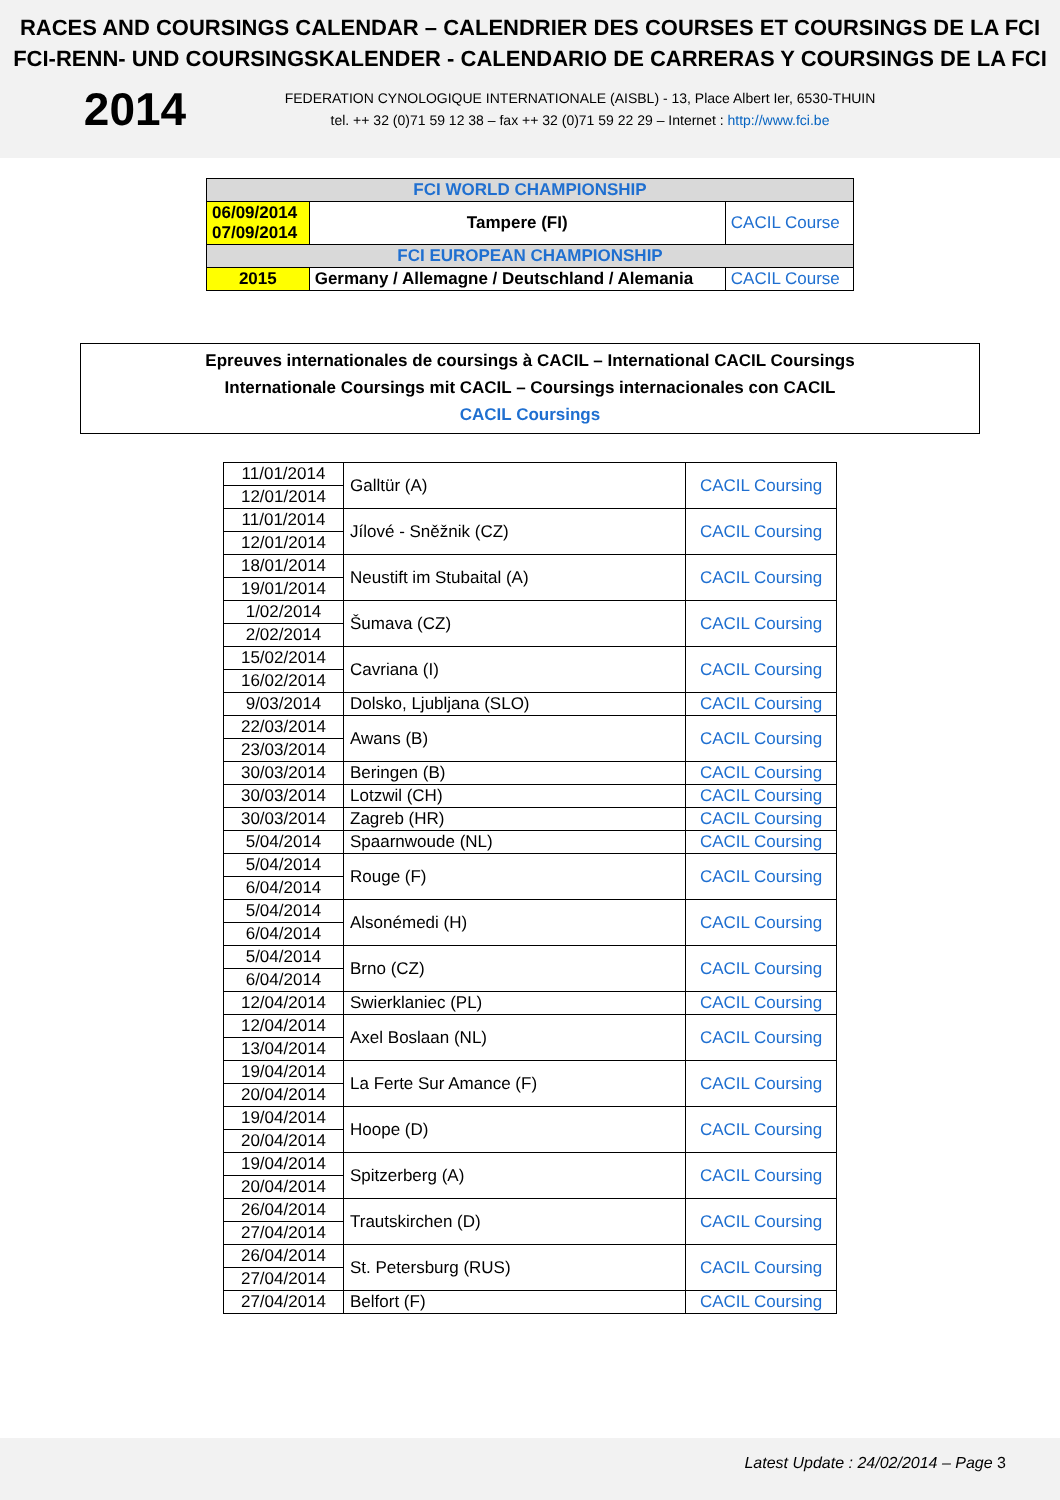RACES AND COURSINGS CALENDAR – CALENDRIER DES COURSES ET COURSINGS DE LA FCI
FCI-RENN- UND COURSINGSKALENDER - CALENDARIO DE CARRERAS Y COURSINGS DE LA FCI
2014
FEDERATION CYNOLOGIQUE INTERNATIONALE (AISBL) - 13, Place Albert Ier, 6530-THUIN
tel. ++ 32 (0)71 59 12 38 – fax ++ 32 (0)71 59 22 29 – Internet : http://www.fci.be
| FCI WORLD CHAMPIONSHIP | | |
| 06/09/2014 07/09/2014 | Tampere (FI) | CACIL Course |
| FCI EUROPEAN CHAMPIONSHIP | | |
| 2015 | Germany / Allemagne / Deutschland / Alemania | CACIL Course |
Epreuves internationales de coursings à CACIL – International CACIL Coursings
Internationale Coursings mit CACIL – Coursings internacionales con CACIL
CACIL Coursings
| 11/01/2014 | Galltür (A) | CACIL Coursing |
| 12/01/2014 | | |
| 11/01/2014 | Jílové - Sněžnik (CZ) | CACIL Coursing |
| 12/01/2014 | | |
| 18/01/2014 | Neustift im Stubaital (A) | CACIL Coursing |
| 19/01/2014 | | |
| 1/02/2014 | Šumava (CZ) | CACIL Coursing |
| 2/02/2014 | | |
| 15/02/2014 | Cavriana (I) | CACIL Coursing |
| 16/02/2014 | | |
| 9/03/2014 | Dolsko, Ljubljana (SLO) | CACIL Coursing |
| 22/03/2014 | Awans (B) | CACIL Coursing |
| 23/03/2014 | | |
| 30/03/2014 | Beringen (B) | CACIL Coursing |
| 30/03/2014 | Lotzwil (CH) | CACIL Coursing |
| 30/03/2014 | Zagreb (HR) | CACIL Coursing |
| 5/04/2014 | Spaarnwoude (NL) | CACIL Coursing |
| 5/04/2014 | Rouge (F) | CACIL Coursing |
| 6/04/2014 | | |
| 5/04/2014 | Alsonémedi (H) | CACIL Coursing |
| 6/04/2014 | | |
| 5/04/2014 | Brno (CZ) | CACIL Coursing |
| 6/04/2014 | | |
| 12/04/2014 | Swierklaniec (PL) | CACIL Coursing |
| 12/04/2014 | Axel Boslaan (NL) | CACIL Coursing |
| 13/04/2014 | | |
| 19/04/2014 | La Ferte Sur Amance (F) | CACIL Coursing |
| 20/04/2014 | | |
| 19/04/2014 | Hoope (D) | CACIL Coursing |
| 20/04/2014 | | |
| 19/04/2014 | Spitzerberg (A) | CACIL Coursing |
| 20/04/2014 | | |
| 26/04/2014 | Trautskirchen (D) | CACIL Coursing |
| 27/04/2014 | | |
| 26/04/2014 | St. Petersburg (RUS) | CACIL Coursing |
| 27/04/2014 | | |
| 27/04/2014 | Belfort (F) | CACIL Coursing |
Latest Update : 24/02/2014 – Page 3